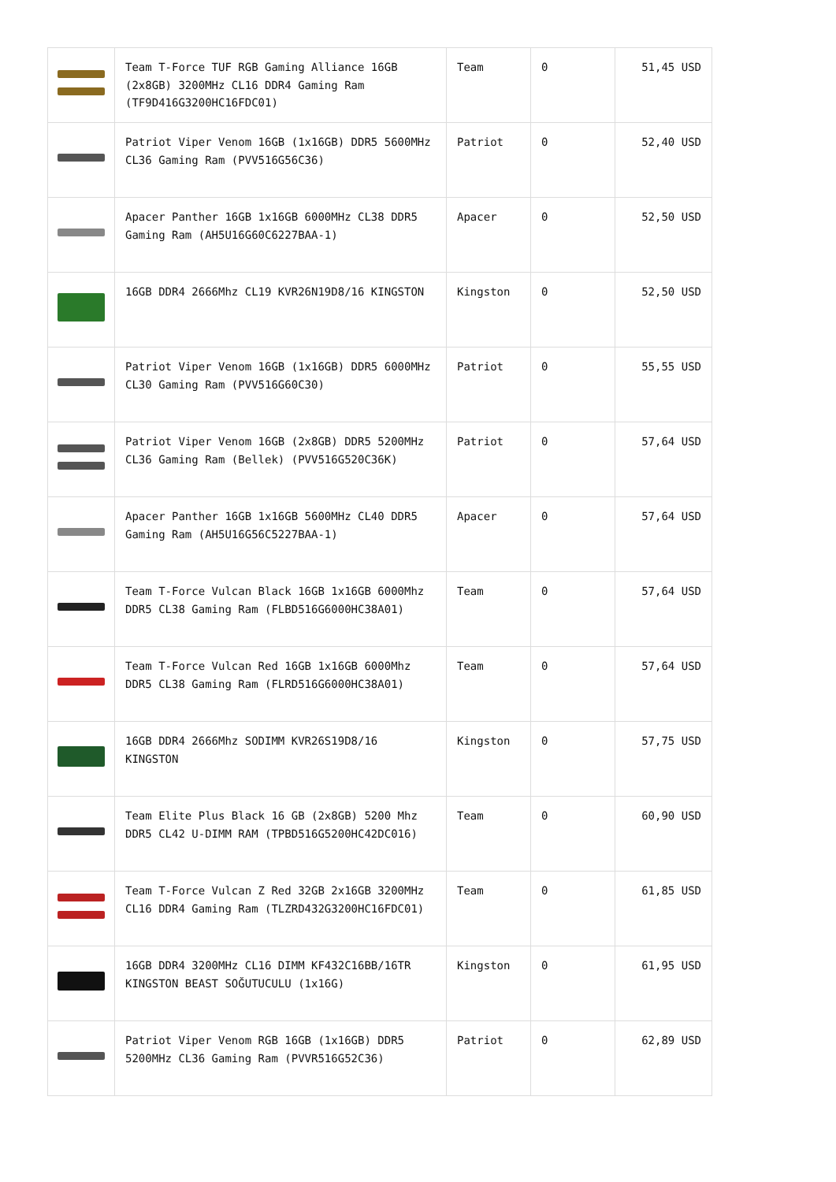| | Team T-Force TUF RGB Gaming Alliance 16GB (2x8GB) 3200MHz CL16 DDR4 Gaming Ram (TF9D416G3200HC16FDC01) | Team | 0 | 51,45 USD |
| | Patriot Viper Venom 16GB (1x16GB) DDR5 5600MHz CL36 Gaming Ram (PVV516G56C36) | Patriot | 0 | 52,40 USD |
| | Apacer Panther 16GB 1x16GB 6000MHz CL38 DDR5 Gaming Ram (AH5U16G60C6227BAA-1) | Apacer | 0 | 52,50 USD |
| | 16GB DDR4 2666Mhz CL19 KVR26N19D8/16 KINGSTON | Kingston | 0 | 52,50 USD |
| | Patriot Viper Venom 16GB (1x16GB) DDR5 6000MHz CL30 Gaming Ram (PVV516G60C30) | Patriot | 0 | 55,55 USD |
| | Patriot Viper Venom 16GB (2x8GB) DDR5 5200MHz CL36 Gaming Ram (Bellek) (PVV516G520C36K) | Patriot | 0 | 57,64 USD |
| | Apacer Panther 16GB 1x16GB 5600MHz CL40 DDR5 Gaming Ram (AH5U16G56C5227BAA-1) | Apacer | 0 | 57,64 USD |
| | Team T-Force Vulcan Black 16GB 1x16GB 6000Mhz DDR5 CL38 Gaming Ram (FLBD516G6000HC38A01) | Team | 0 | 57,64 USD |
| | Team T-Force Vulcan Red 16GB 1x16GB 6000Mhz DDR5 CL38 Gaming Ram (FLRD516G6000HC38A01) | Team | 0 | 57,64 USD |
| | 16GB DDR4 2666Mhz SODIMM KVR26S19D8/16 KINGSTON | Kingston | 0 | 57,75 USD |
| | Team Elite Plus Black 16 GB (2x8GB) 5200 Mhz DDR5 CL42 U-DIMM RAM (TPBD516G5200HC42DC016) | Team | 0 | 60,90 USD |
| | Team T-Force Vulcan Z Red 32GB 2x16GB 3200MHz CL16 DDR4 Gaming Ram (TLZRD432G3200HC16FDC01) | Team | 0 | 61,85 USD |
| | 16GB DDR4 3200MHz CL16 DIMM KF432C16BB/16TR KINGSTON BEAST SOĞUTUCULU (1x16G) | Kingston | 0 | 61,95 USD |
| | Patriot Viper Venom RGB 16GB (1x16GB) DDR5 5200MHz CL36 Gaming Ram (PVVR516G52C36) | Patriot | 0 | 62,89 USD |